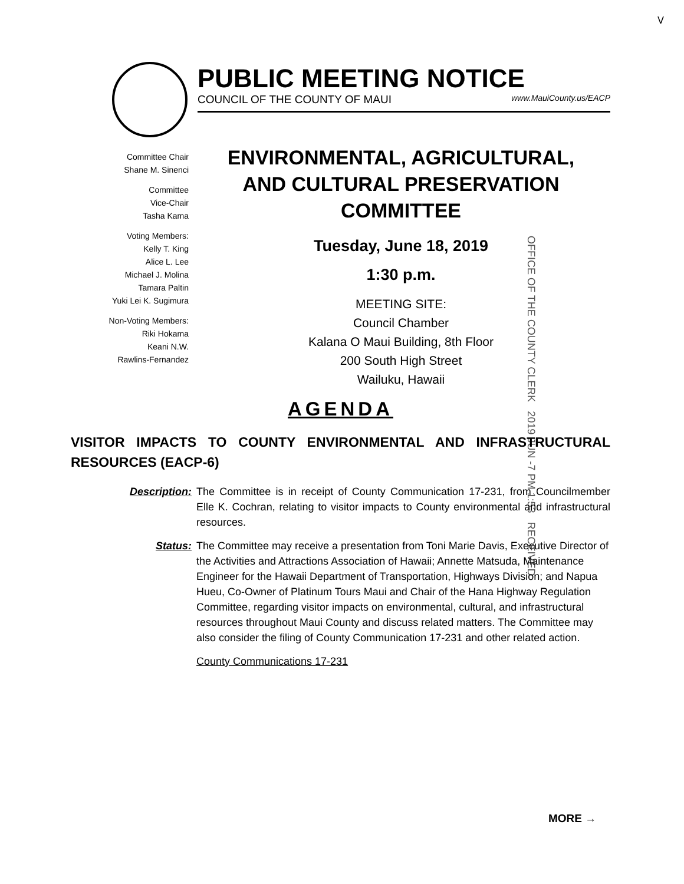ᐯ
PUBLIC MEETING NOTICE
COUNCIL OF THE COUNTY OF MAUI www.MauiCounty.us/EACP
Committee Chair
Shane M. Sinenci
Committee
Vice-Chair
Tasha Kama
Voting Members:
Kelly T. King
Alice L. Lee
Michael J. Molina
Tamara Paltin
Yuki Lei K. Sugimura
Non-Voting Members:
Riki Hokama
Keani N.W.
Rawlins-Fernandez
ENVIRONMENTAL, AGRICULTURAL, AND CULTURAL PRESERVATION COMMITTEE
Tuesday, June 18, 2019
1:30 p.m.
MEETING SITE:
Council Chamber
Kalana O Maui Building, 8th Floor
200 South High Street
Wailuku, Hawaii
OFFICE OF THE COUNTY CLERK 2019 JUN -7 PM 1:53 RECEIVED
AGENDA
VISITOR IMPACTS TO COUNTY ENVIRONMENTAL AND INFRASTRUCTURAL RESOURCES (EACP-6)
Description: The Committee is in receipt of County Communication 17-231, from Councilmember Elle K. Cochran, relating to visitor impacts to County environmental and infrastructural resources.
Status: The Committee may receive a presentation from Toni Marie Davis, Executive Director of the Activities and Attractions Association of Hawaii; Annette Matsuda, Maintenance Engineer for the Hawaii Department of Transportation, Highways Division; and Napua Hueu, Co-Owner of Platinum Tours Maui and Chair of the Hana Highway Regulation Committee, regarding visitor impacts on environmental, cultural, and infrastructural resources throughout Maui County and discuss related matters. The Committee may also consider the filing of County Communication 17-231 and other related action.
County Communications 17-231
MORE →